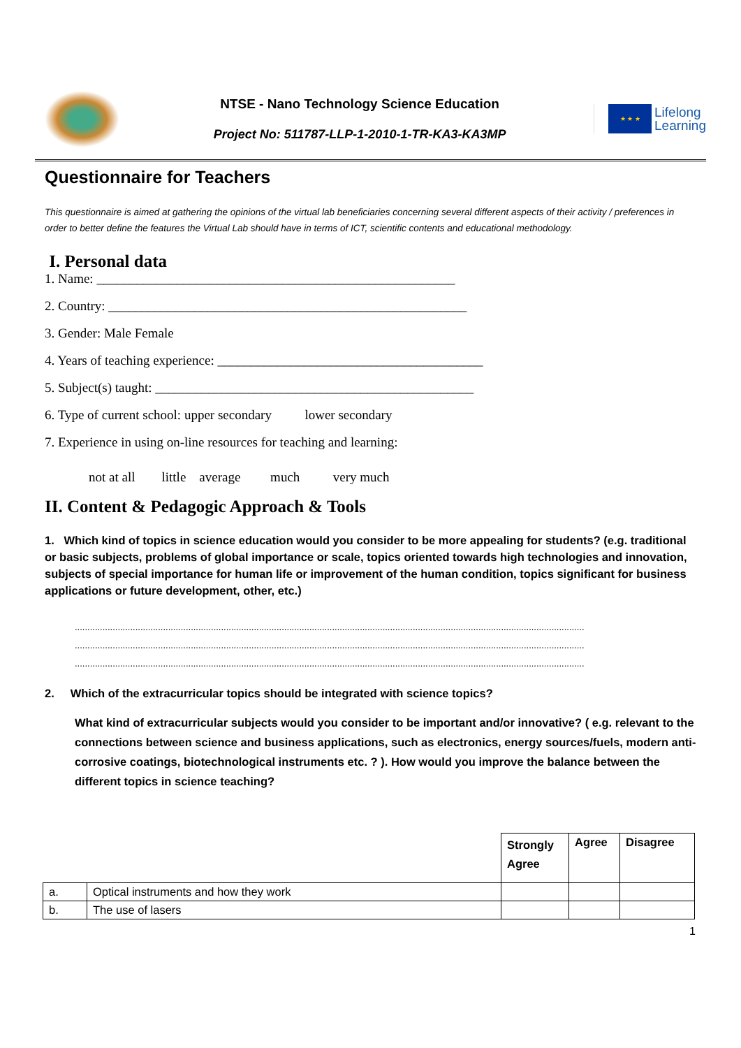NTSE - Nano Technology Science Education
Project No: 511787-LLP-1-2010-1-TR-KA3-KA3MP
★ ★ ★
Lifelong
Learning
Questionnaire for Teachers
This questionnaire is aimed at gathering the opinions of the virtual lab beneficiaries concerning several different aspects of their activity / preferences in order to better define the features the Virtual Lab should have in terms of ICT, scientific contents and educational methodology.
I. Personal data
1. Name: ______________________________________________________
2. Country: ______________________________________________________
3. Gender: Male Female
4. Years of teaching experience: ________________________________________
5. Subject(s) taught: ________________________________________________
6. Type of current school: upper secondary lower secondary
7. Experience in using on-line resources for teaching and learning:
not at all little average much very much
II. Content & Pedagogic Approach & Tools
1. Which kind of topics in science education would you consider to be more appealing for students? (e.g. traditional or basic subjects, problems of global importance or scale, topics oriented towards high technologies and innovation, subjects of special importance for human life or improvement of the human condition, topics significant for business applications or future development, other, etc.)
..........................................................................................................................................................................................................
..........................................................................................................................................................................................................
..........................................................................................................................................................................................................
2. Which of the extracurricular topics should be integrated with science topics?
What kind of extracurricular subjects would you consider to be important and/or innovative? ( e.g. relevant to the connections between science and business applications, such as electronics, energy sources/fuels, modern anti-corrosive coatings, biotechnological instruments etc. ? ). How would you improve the balance between the different topics in science teaching?
| | | Strongly Agree | Agree | Disagree |
| --- | --- | --- | --- | --- |
| a. | Optical instruments and how they work | | | |
| b. | The use of lasers | | | |
1